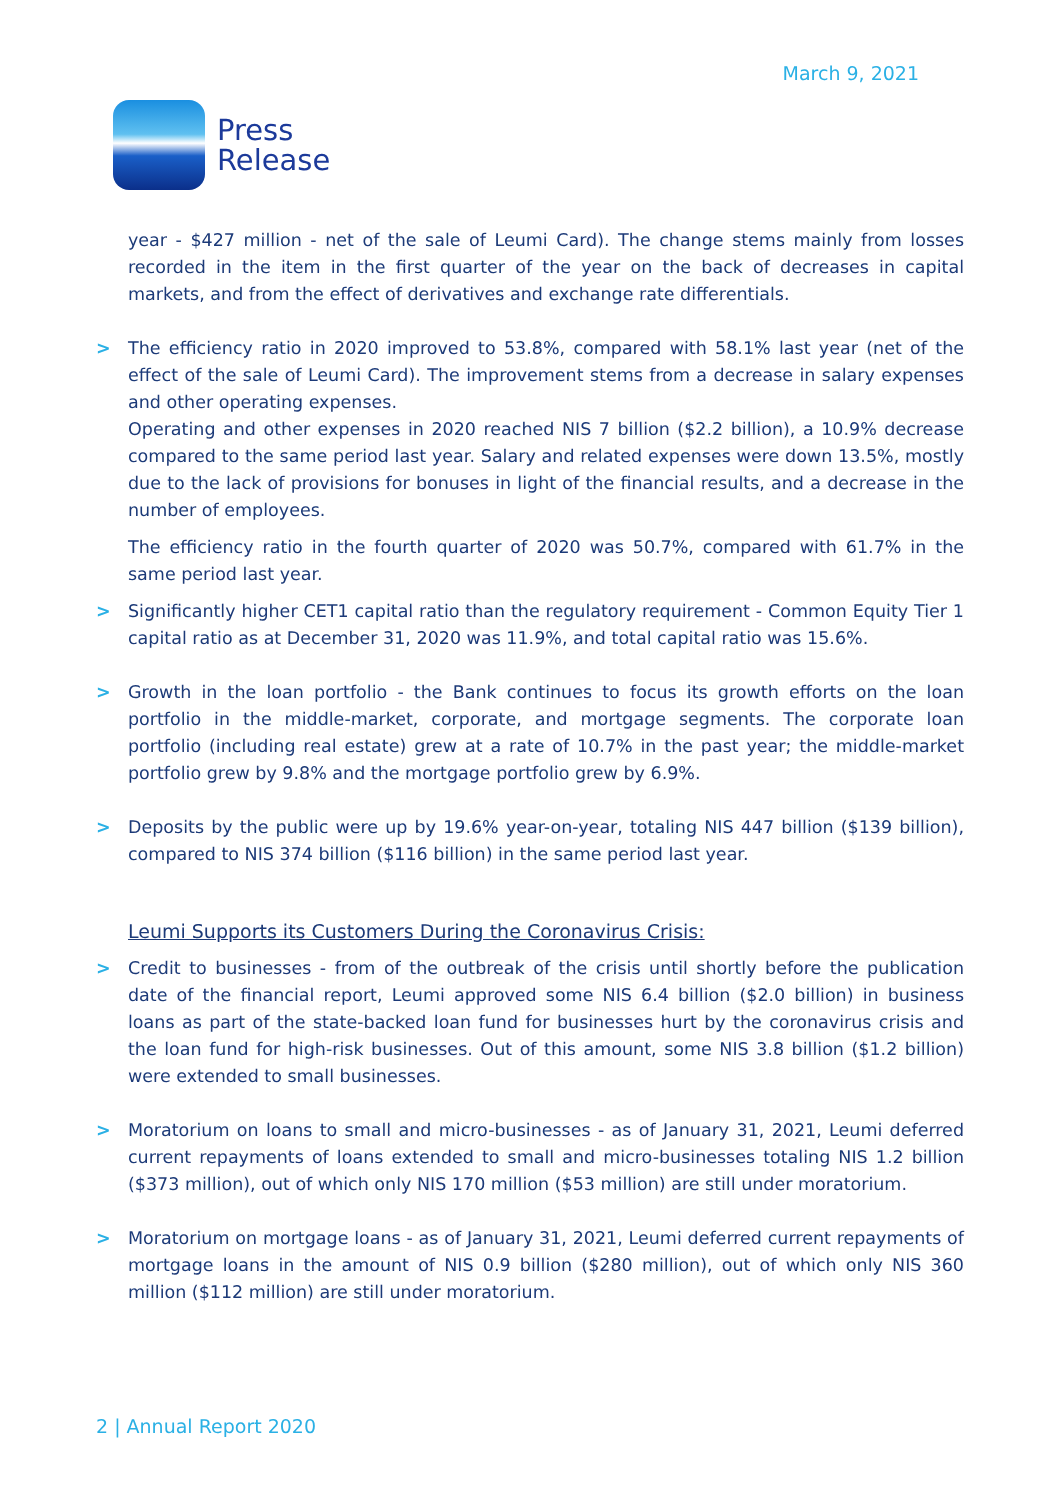March 9, 2021
Press
Release
year - $427 million - net of the sale of Leumi Card). The change stems mainly from losses recorded in the item in the first quarter of the year on the back of decreases in capital markets, and from the effect of derivatives and exchange rate differentials.
> The efficiency ratio in 2020 improved to 53.8%, compared with 58.1% last year (net of the effect of the sale of Leumi Card). The improvement stems from a decrease in salary expenses and other operating expenses.
Operating and other expenses in 2020 reached NIS 7 billion ($2.2 billion), a 10.9% decrease compared to the same period last year. Salary and related expenses were down 13.5%, mostly due to the lack of provisions for bonuses in light of the financial results, and a decrease in the number of employees.
The efficiency ratio in the fourth quarter of 2020 was 50.7%, compared with 61.7% in the same period last year.
> Significantly higher CET1 capital ratio than the regulatory requirement - Common Equity Tier 1 capital ratio as at December 31, 2020 was 11.9%, and total capital ratio was 15.6%.
> Growth in the loan portfolio - the Bank continues to focus its growth efforts on the loan portfolio in the middle-market, corporate, and mortgage segments. The corporate loan portfolio (including real estate) grew at a rate of 10.7% in the past year; the middle-market portfolio grew by 9.8% and the mortgage portfolio grew by 6.9%.
> Deposits by the public were up by 19.6% year-on-year, totaling NIS 447 billion ($139 billion), compared to NIS 374 billion ($116 billion) in the same period last year.
Leumi Supports its Customers During the Coronavirus Crisis:
> Credit to businesses - from of the outbreak of the crisis until shortly before the publication date of the financial report, Leumi approved some NIS 6.4 billion ($2.0 billion) in business loans as part of the state-backed loan fund for businesses hurt by the coronavirus crisis and the loan fund for high-risk businesses. Out of this amount, some NIS 3.8 billion ($1.2 billion) were extended to small businesses.
> Moratorium on loans to small and micro-businesses - as of January 31, 2021, Leumi deferred current repayments of loans extended to small and micro-businesses totaling NIS 1.2 billion ($373 million), out of which only NIS 170 million ($53 million) are still under moratorium.
> Moratorium on mortgage loans - as of January 31, 2021, Leumi deferred current repayments of mortgage loans in the amount of NIS 0.9 billion ($280 million), out of which only NIS 360 million ($112 million) are still under moratorium.
2 | Annual Report 2020